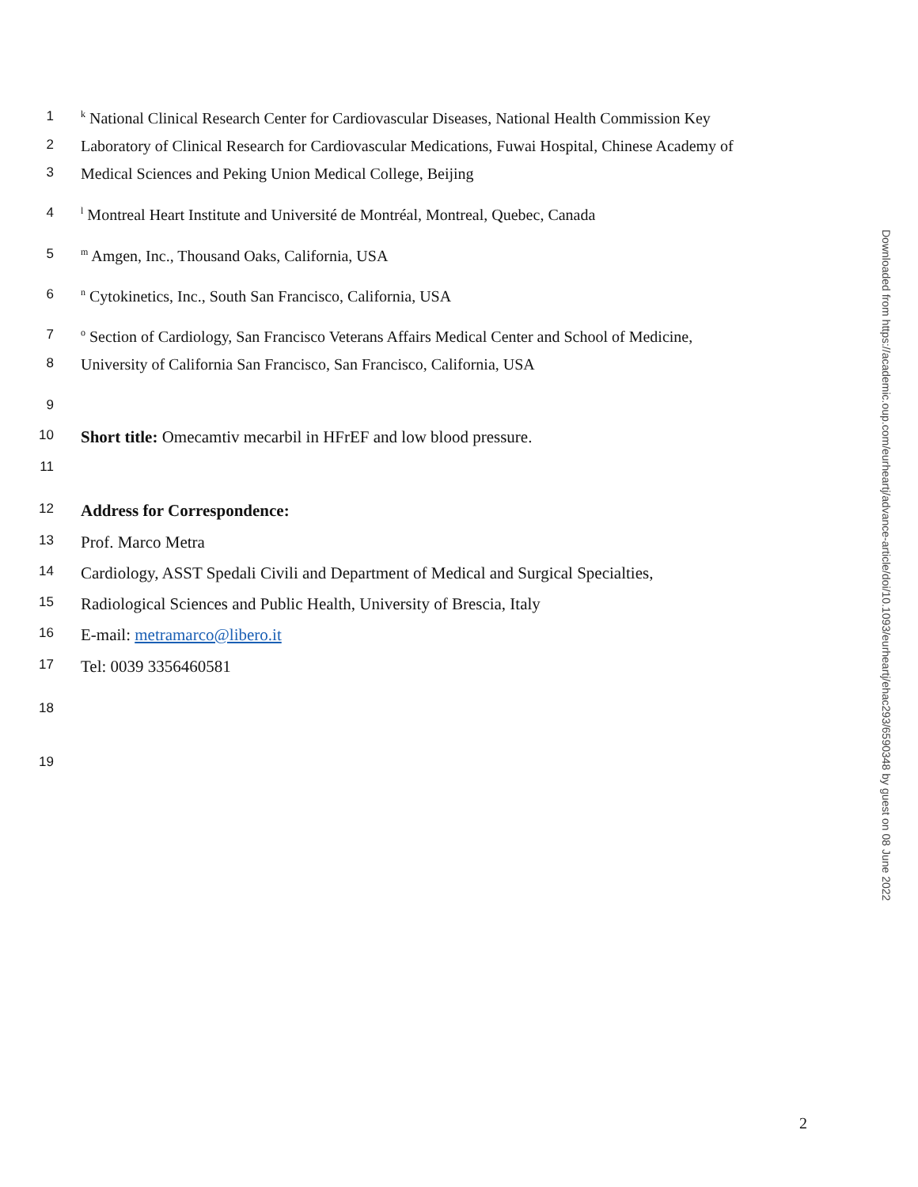1 <sup>k</sup> National Clinical Research Center for Cardiovascular Diseases, National Health Commission Key
2 Laboratory of Clinical Research for Cardiovascular Medications, Fuwai Hospital, Chinese Academy of
3 Medical Sciences and Peking Union Medical College, Beijing
4 <sup>l</sup> Montreal Heart Institute and Université de Montréal, Montreal, Quebec, Canada
5 <sup>m</sup> Amgen, Inc., Thousand Oaks, California, USA
6 <sup>n</sup> Cytokinetics, Inc., South San Francisco, California, USA
7 <sup>o</sup> Section of Cardiology, San Francisco Veterans Affairs Medical Center and School of Medicine,
8 University of California San Francisco, San Francisco, California, USA
9
10 Short title: Omecamtiv mecarbil in HFrEF and low blood pressure.
11
12 Address for Correspondence:
13 Prof. Marco Metra
14 Cardiology, ASST Spedali Civili and Department of Medical and Surgical Specialties,
15 Radiological Sciences and Public Health, University of Brescia, Italy
16 E-mail: metramarco@libero.it
17 Tel: 0039 3356460581
18
19
Downloaded from https://academic.oup.com/eurheartj/advance-article/doi/10.1093/eurheartj/ehac293/6590348 by guest on 08 June 2022
2